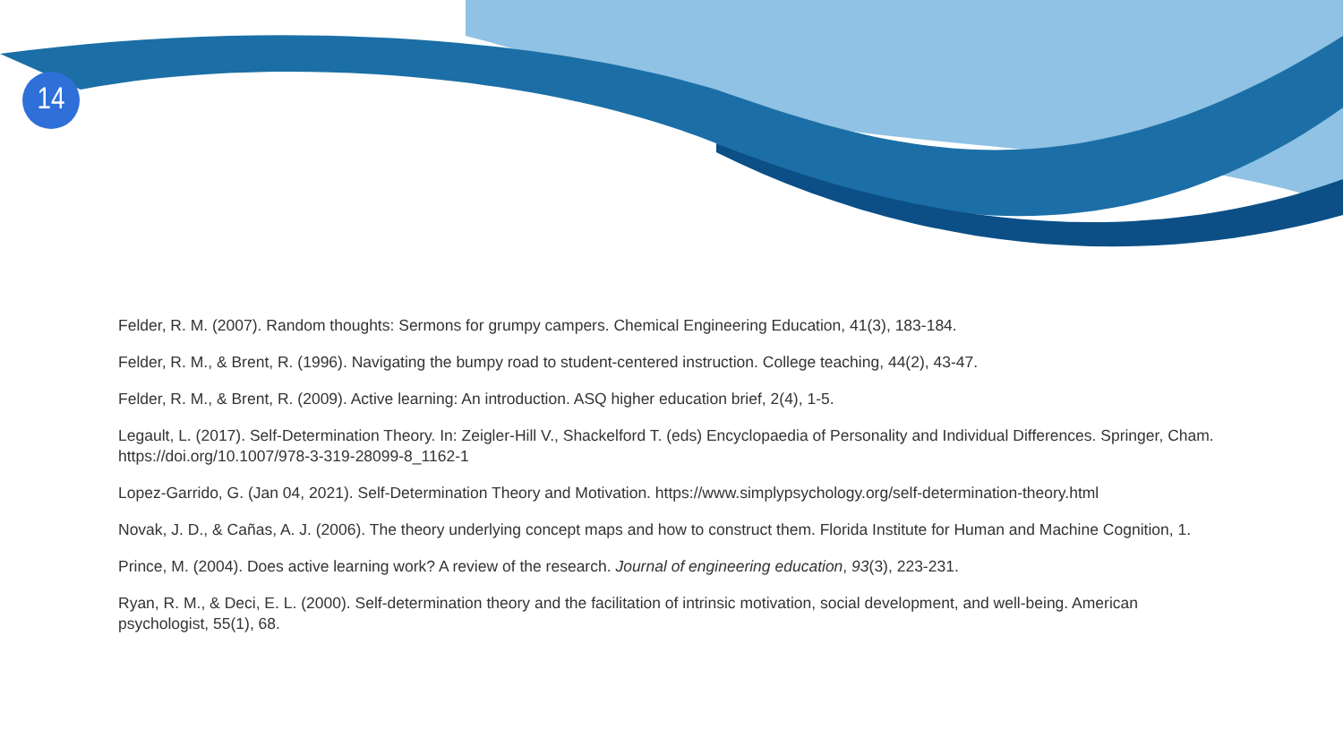14
Felder, R. M. (2007). Random thoughts: Sermons for grumpy campers. Chemical Engineering Education, 41(3), 183-184.
Felder, R. M., & Brent, R. (1996). Navigating the bumpy road to student-centered instruction. College teaching, 44(2), 43-47.
Felder, R. M., & Brent, R. (2009). Active learning: An introduction. ASQ higher education brief, 2(4), 1-5.
Legault, L. (2017). Self-Determination Theory. In: Zeigler-Hill V., Shackelford T. (eds) Encyclopaedia of Personality and Individual Differences. Springer, Cham. https://doi.org/10.1007/978-3-319-28099-8_1162-1
Lopez-Garrido, G. (Jan 04, 2021). Self-Determination Theory and Motivation. https://www.simplypsychology.org/self-determination-theory.html
Novak, J. D., & Cañas, A. J. (2006). The theory underlying concept maps and how to construct them. Florida Institute for Human and Machine Cognition, 1.
Prince, M. (2004). Does active learning work? A review of the research. Journal of engineering education, 93(3), 223-231.
Ryan, R. M., & Deci, E. L. (2000). Self-determination theory and the facilitation of intrinsic motivation, social development, and well-being. American psychologist, 55(1), 68.